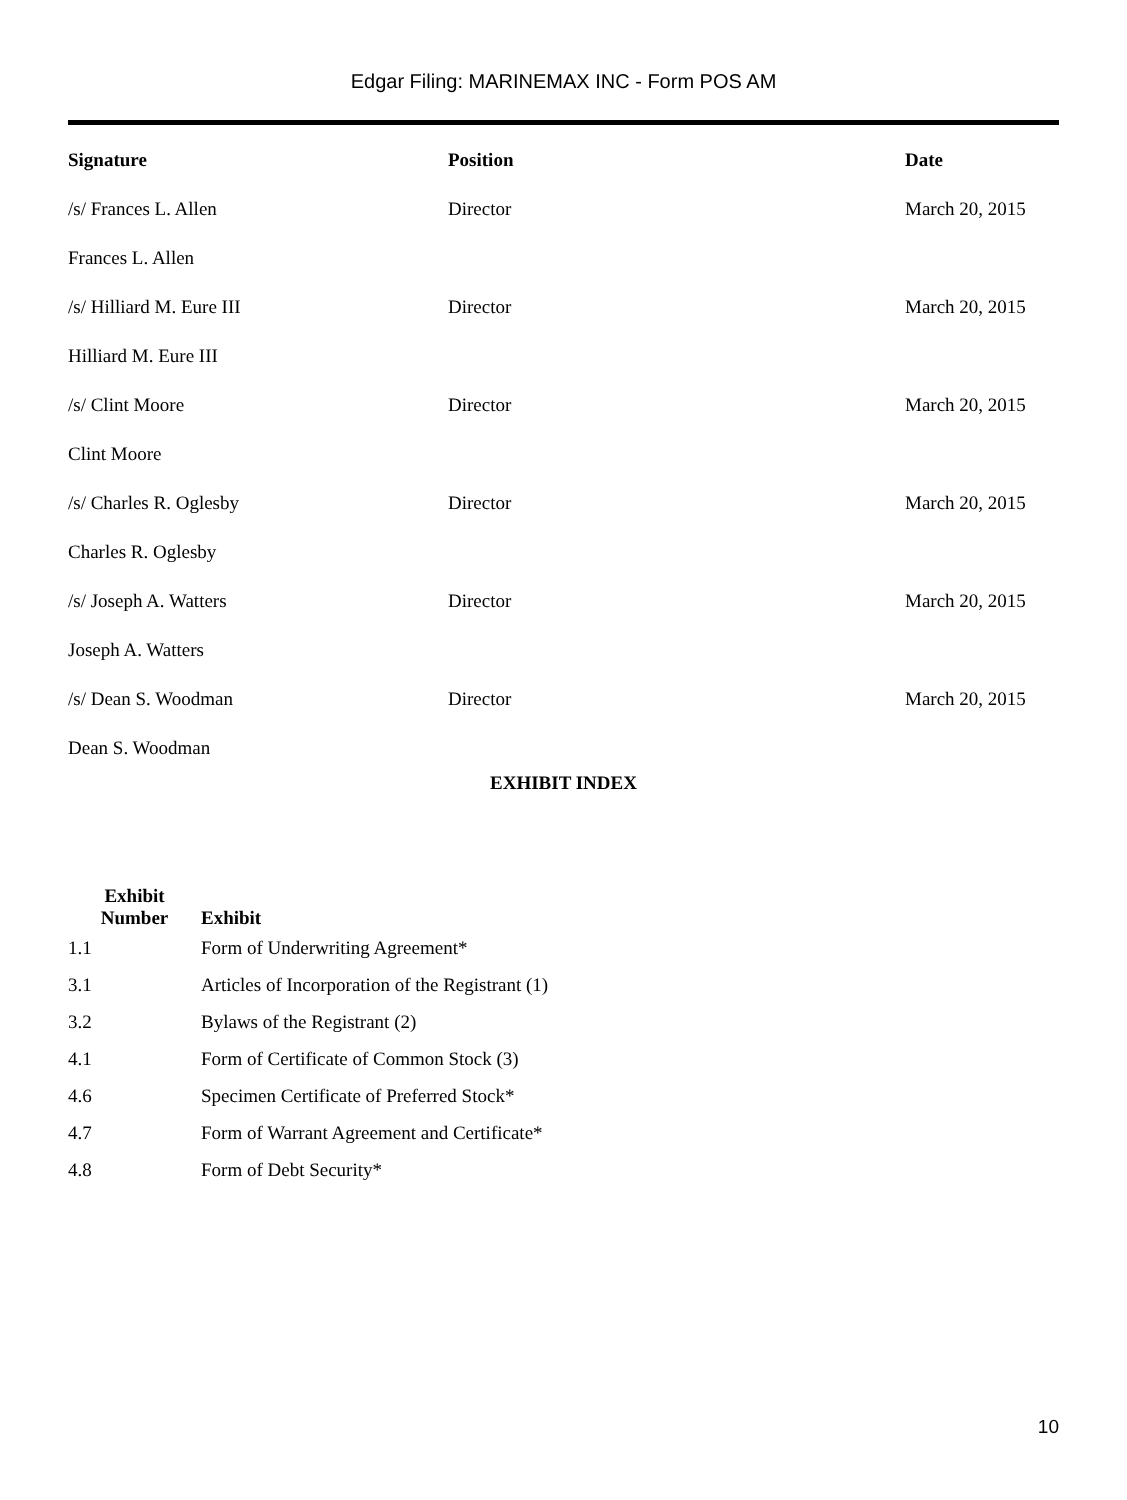Edgar Filing: MARINEMAX INC - Form POS AM
| Signature | Position | Date |
| --- | --- | --- |
| /s/ Frances L. Allen | Director | March 20, 2015 |
| Frances L. Allen | | |
| /s/ Hilliard M. Eure III | Director | March 20, 2015 |
| Hilliard M. Eure III | | |
| /s/ Clint Moore | Director | March 20, 2015 |
| Clint Moore | | |
| /s/ Charles R. Oglesby | Director | March 20, 2015 |
| Charles R. Oglesby | | |
| /s/ Joseph A. Watters | Director | March 20, 2015 |
| Joseph A. Watters | | |
| /s/ Dean S. Woodman | Director | March 20, 2015 |
| Dean S. Woodman | | |
EXHIBIT INDEX
| Exhibit Number | Exhibit |
| --- | --- |
| 1.1 | Form of Underwriting Agreement* |
| 3.1 | Articles of Incorporation of the Registrant (1) |
| 3.2 | Bylaws of the Registrant (2) |
| 4.1 | Form of Certificate of Common Stock (3) |
| 4.6 | Specimen Certificate of Preferred Stock* |
| 4.7 | Form of Warrant Agreement and Certificate* |
| 4.8 | Form of Debt Security* |
10